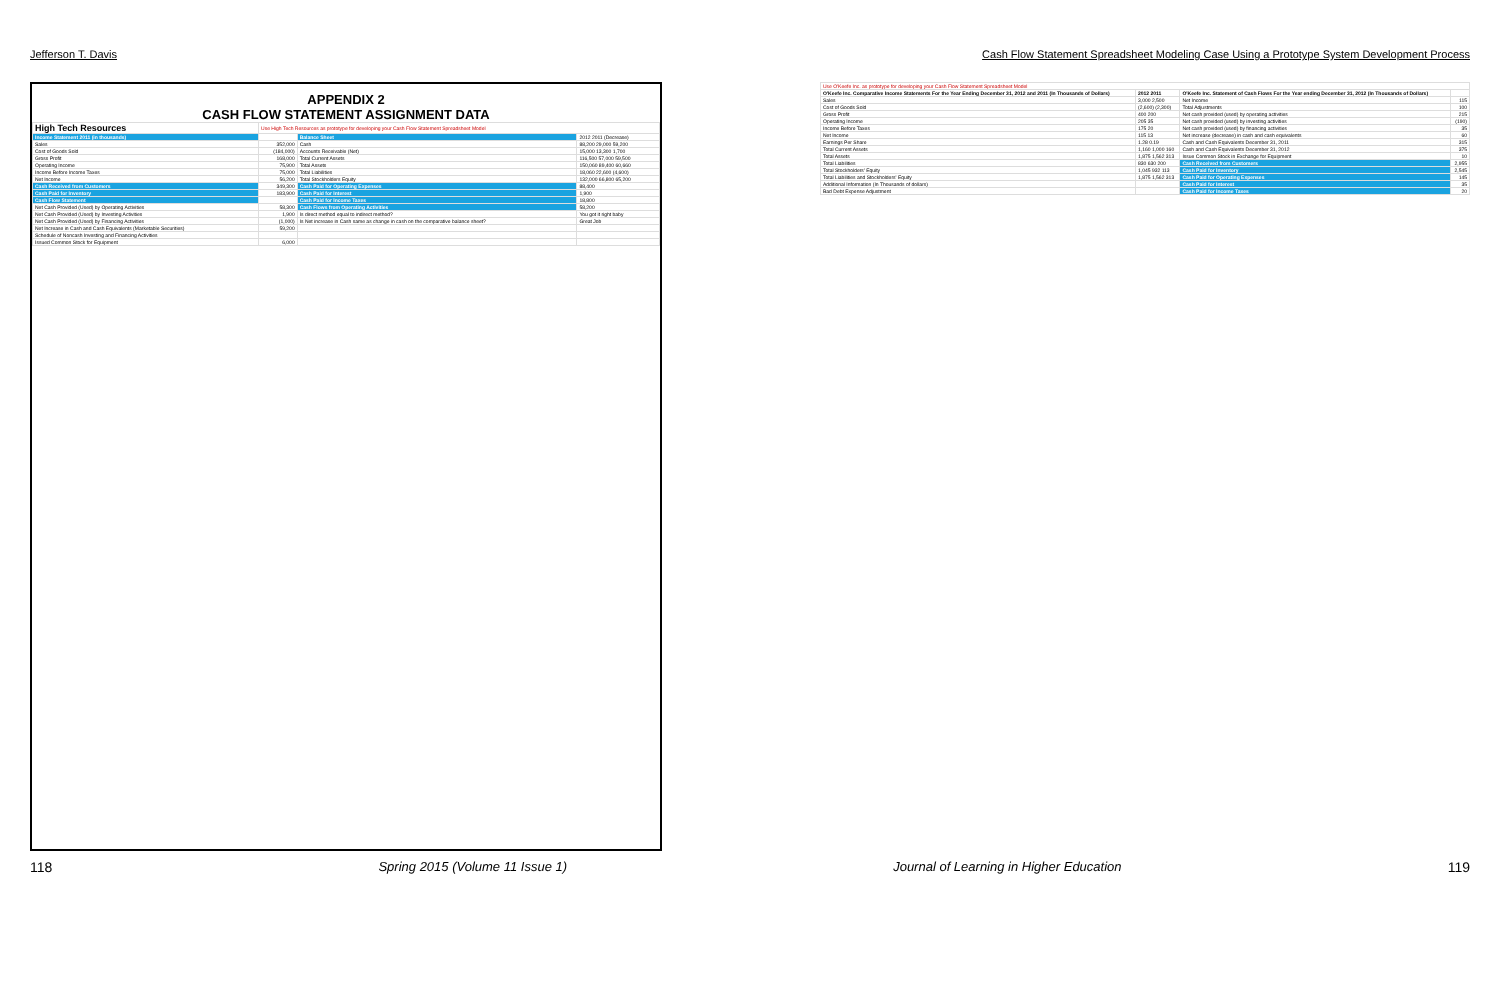Jefferson T. Davis Cash Flow Statement Spreadsheet Modeling Case Using a Prototype System Development Process
APPENDIX 2
CASH FLOW STATEMENT ASSIGNMENT DATA
| High Tech Resources | Use High Tech Resources as prototype for developing your Cash Flow Statement Spreadsheet Model | | |
| Income Statement 2011 (in thousands) | | Balance Sheet | 2012 2011 (Decrease) |
| Sales | 352,000 | Cash | 88,200 29,000 59,200 |
| Cost of Goods Sold | (184,000) | Accounts Receivable (Net) | 15,000 13,300 1,700 |
| Gross Profit | 168,000 | Total Current Assets | 116,500 57,000 59,500 |
| Operating Income | 75,900 | Total Assets | 150,060 89,400 60,660 |
| Income Before Income Taxes | 75,000 | Total Liabilities | 18,060 22,600 (4,600) |
| Net Income | 56,200 | Total Stockholders Equity | 132,000 66,800 65,200 |
| Cash Received from Customers | 349,300 | Cash Paid for Operating Expenses | 88,400 |
| Cash Paid for Inventory | 183,900 | Cash Paid for Interest | 1,900 |
| Cash Flow Statement | | Cash Paid for Income Taxes | 18,800 |
| Net Cash Provided (Used) by Operating Activities | 58,300 | Cash Flows from Operating Activities | 58,200 |
| Net Cash Provided (Used) by Investing Activities | 1,900 | Is direct method equal to indirect method? | You got it right baby |
| Net Cash Provided (Used) by Financing Activities | (1,000) | Is Net increase in Cash same as change in cash on the comparative balance sheet? | Great Job |
| Net Increase in Cash and Cash Equivalents (Marketable Securities) | 59,200 | | |
| Schedule of Noncash Investing and Financing Activities | | | |
| Issued Common Stock for Equipment | 6,000 | | |
| Use O'Keefe Inc. as prototype for developing your Cash Flow Statement Spreadsheet Model | | | |
| O'Keefe Inc. Comparative Income Statements For the Year Ending December 31, 2012 and 2011 (In Thousands of Dollars) | 2012 2011 | O'Keefe Inc. Statement of Cash Flows For the Year ending December 31, 2012 (In Thousands of Dollars) | |
| Sales | 3,000 2,500 | Net Income | 115 |
| Cost of Goods Sold | (2,600) (2,300) | Total Adjustments | 100 |
| Gross Profit | 400 200 | Net cash provided (used) by operating activities | 215 |
| Operating Income | 205 35 | Net cash provided (used) by investing activities | (190) |
| Income Before Taxes | 175 20 | Net cash provided (used) by financing activities | 35 |
| Net Income | 115 13 | Net increase (decrease) in cash and cash equivalents | 60 |
| Earnings Per Share | 1.28 0.19 | Cash and Cash Equivalents December 31, 2011 | 315 |
| Total Current Assets | 1,160 1,000 160 | Cash and Cash Equivalents December 31, 2012 | 375 |
| Total Assets | 1,875 1,562 313 | Issue Common Stock in Exchange for Equipment | 10 |
| Total Liabilities | 830 630 200 | Cash Received from Customers | 2,955 |
| Total Stockholders' Equity | 1,045 932 113 | Cash Paid for Inventory | 2,545 |
| Total Liabilities and Stockholders' Equity | 1,875 1,562 313 | Cash Paid for Operating Expenses | 145 |
| Additional Information (In Thousands of dollars) | | Cash Paid for Interest | 35 |
| Bad Debt Expense Adjustment | | Cash Paid for Income Taxes | 20 |
118 Spring 2015 (Volume 11 Issue 1) Journal of Learning in Higher Education 119